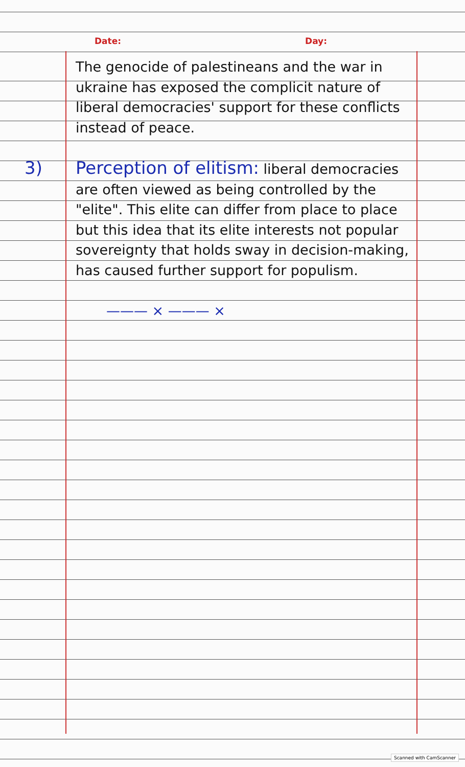Date: Day:
The genocide of palestineans and the war in ukraine has exposed the complicit nature of liberal democracies' support for these conflicts instead of peace.
3) Perception of elitism: liberal democracies are often viewed as being controlled by the "elite". This elite can differ from place to place but this idea that its elite interests not popular sovereignty that holds sway in decision-making, has caused further support for populism.
——— × ——— ×
Scanned with CamScanner